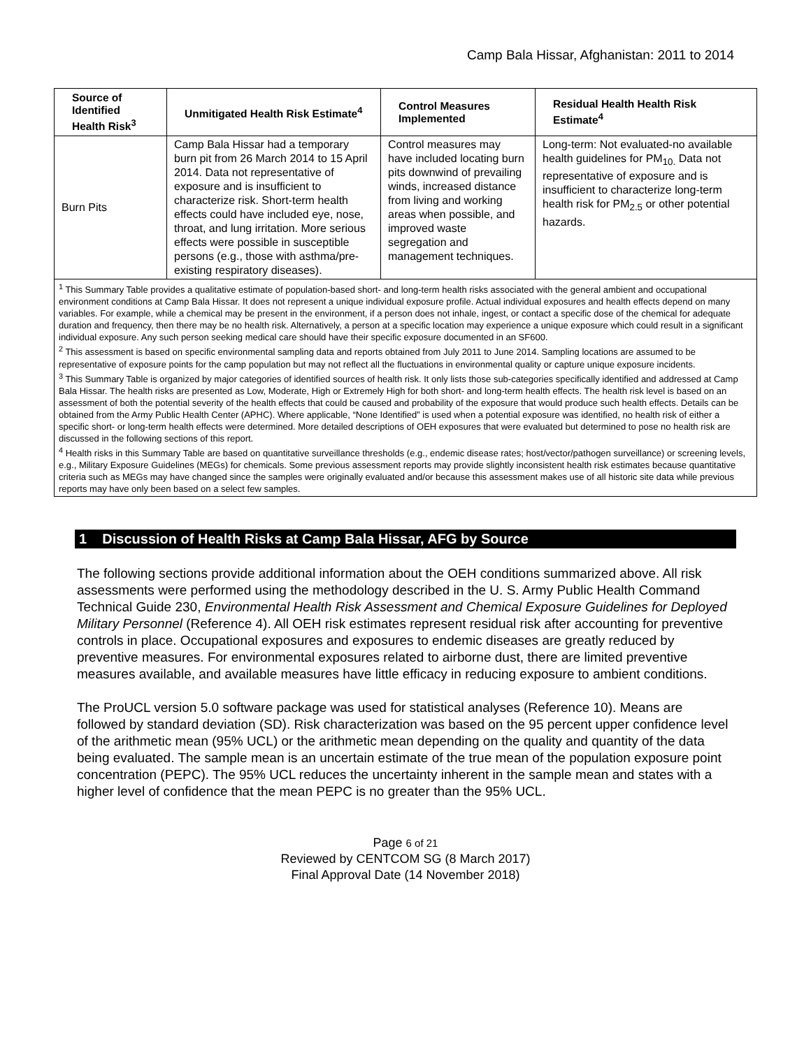Camp Bala Hissar, Afghanistan: 2011 to 2014
| Source of Identified Health Risk<sup>3</sup> | Unmitigated Health Risk Estimate<sup>4</sup> | Control Measures Implemented | Residual Health Health Risk Estimate<sup>4</sup> |
| --- | --- | --- | --- |
| Burn Pits | Camp Bala Hissar had a temporary burn pit from 26 March 2014 to 15 April 2014. Data not representative of exposure and is insufficient to characterize risk. Short-term health effects could have included eye, nose, throat, and lung irritation. More serious effects were possible in susceptible persons (e.g., those with asthma/pre-existing respiratory diseases). | Control measures may have included locating burn pits downwind of prevailing winds, increased distance from living and working areas when possible, and improved waste segregation and management techniques. | Long-term: Not evaluated-no available health guidelines for PM<sub>10.</sub> Data not representative of exposure and is insufficient to characterize long-term health risk for PM<sub>2.5</sub> or other potential hazards. |
| <sup>1</sup> This Summary Table provides a qualitative estimate of population-based short- and long-term health risks associated with the general ambient and occupational environment conditions at Camp Bala Hissar. It does not represent a unique individual exposure profile. Actual individual exposures and health effects depend on many variables. For example, while a chemical may be present in the environment, if a person does not inhale, ingest, or contact a specific dose of the chemical for adequate duration and frequency, then there may be no health risk. Alternatively, a person at a specific location may experience a unique exposure which could result in a significant individual exposure. Any such person seeking medical care should have their specific exposure documented in an SF600. <sup>2</sup> This assessment is based on specific environmental sampling data and reports obtained from July 2011 to June 2014. Sampling locations are assumed to be representative of exposure points for the camp population but may not reflect all the fluctuations in environmental quality or capture unique exposure incidents. <sup>3</sup> This Summary Table is organized by major categories of identified sources of health risk. It only lists those sub-categories specifically identified and addressed at Camp Bala Hissar. The health risks are presented as Low, Moderate, High or Extremely High for both short- and long-term health effects. The health risk level is based on an assessment of both the potential severity of the health effects that could be caused and probability of the exposure that would produce such health effects. Details can be obtained from the Army Public Health Center (APHC). Where applicable, “None Identified” is used when a potential exposure was identified, no health risk of either a specific short- or long-term health effects were determined. More detailed descriptions of OEH exposures that were evaluated but determined to pose no health risk are discussed in the following sections of this report. <sup>4</sup> Health risks in this Summary Table are based on quantitative surveillance thresholds (e.g., endemic disease rates; host/vector/pathogen surveillance) or screening levels, e.g., Military Exposure Guidelines (MEGs) for chemicals. Some previous assessment reports may provide slightly inconsistent health risk estimates because quantitative criteria such as MEGs may have changed since the samples were originally evaluated and/or because this assessment makes use of all historic site data while previous reports may have only been based on a select few samples. | | | |
1 Discussion of Health Risks at Camp Bala Hissar, AFG by Source
The following sections provide additional information about the OEH conditions summarized above. All risk assessments were performed using the methodology described in the U. S. Army Public Health Command Technical Guide 230, Environmental Health Risk Assessment and Chemical Exposure Guidelines for Deployed Military Personnel (Reference 4). All OEH risk estimates represent residual risk after accounting for preventive controls in place. Occupational exposures and exposures to endemic diseases are greatly reduced by preventive measures. For environmental exposures related to airborne dust, there are limited preventive measures available, and available measures have little efficacy in reducing exposure to ambient conditions.
The ProUCL version 5.0 software package was used for statistical analyses (Reference 10). Means are followed by standard deviation (SD). Risk characterization was based on the 95 percent upper confidence level of the arithmetic mean (95% UCL) or the arithmetic mean depending on the quality and quantity of the data being evaluated. The sample mean is an uncertain estimate of the true mean of the population exposure point concentration (PEPC). The 95% UCL reduces the uncertainty inherent in the sample mean and states with a higher level of confidence that the mean PEPC is no greater than the 95% UCL.
Page 6 of 21
Reviewed by CENTCOM SG (8 March 2017)
Final Approval Date (14 November 2018)